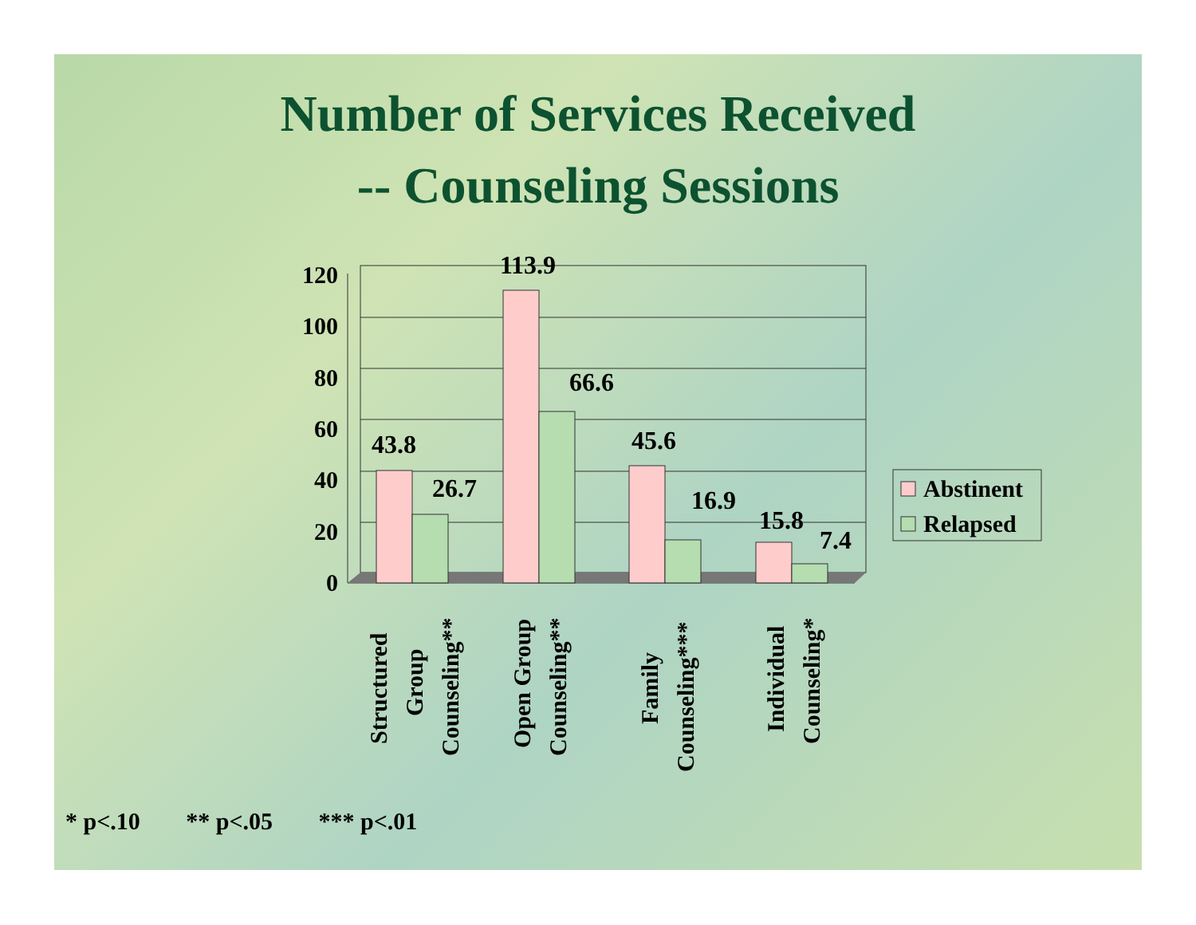Number of Services Received
-- Counseling Sessions
120
100
80
60
40
20
0
43.8
26.7
113.9
66.6
45.6
16.9
15.8
7.4
Structured
Group
Counseling**
Open Group
Counseling**
Family
Counseling***
Individual
Counseling*
Abstinent
Relapsed
* p<.10 ** p<.05 *** p<.01